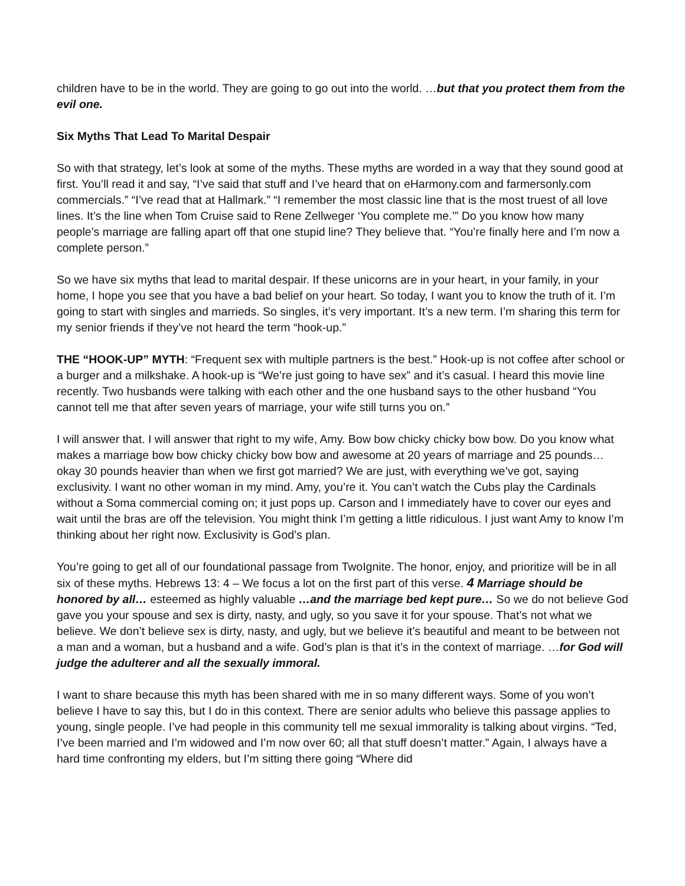children have to be in the world. They are going to go out into the world. …but that you protect them from the evil one.
Six Myths That Lead To Marital Despair
So with that strategy, let’s look at some of the myths. These myths are worded in a way that they sound good at first. You’ll read it and say, “I’ve said that stuff and I’ve heard that on eHarmony.com and farmersonly.com commercials.” “I’ve read that at Hallmark.” “I remember the most classic line that is the most truest of all love lines. It’s the line when Tom Cruise said to Rene Zellweger ‘You complete me.’” Do you know how many people’s marriage are falling apart off that one stupid line? They believe that. “You’re finally here and I’m now a complete person.”
So we have six myths that lead to marital despair. If these unicorns are in your heart, in your family, in your home, I hope you see that you have a bad belief on your heart. So today, I want you to know the truth of it. I’m going to start with singles and marrieds. So singles, it’s very important. It’s a new term. I’m sharing this term for my senior friends if they’ve not heard the term “hook-up.”
THE “HOOK-UP” MYTH: “Frequent sex with multiple partners is the best.” Hook-up is not coffee after school or a burger and a milkshake. A hook-up is “We’re just going to have sex” and it’s casual. I heard this movie line recently. Two husbands were talking with each other and the one husband says to the other husband “You cannot tell me that after seven years of marriage, your wife still turns you on.”
I will answer that. I will answer that right to my wife, Amy. Bow bow chicky chicky bow bow. Do you know what makes a marriage bow bow chicky chicky bow bow and awesome at 20 years of marriage and 25 pounds… okay 30 pounds heavier than when we first got married? We are just, with everything we’ve got, saying exclusivity. I want no other woman in my mind. Amy, you’re it. You can’t watch the Cubs play the Cardinals without a Soma commercial coming on; it just pops up. Carson and I immediately have to cover our eyes and wait until the bras are off the television. You might think I’m getting a little ridiculous. I just want Amy to know I’m thinking about her right now. Exclusivity is God’s plan.
You’re going to get all of our foundational passage from TwoIgnite. The honor, enjoy, and prioritize will be in all six of these myths. Hebrews 13: 4 – We focus a lot on the first part of this verse. 4 Marriage should be honored by all… esteemed as highly valuable …and the marriage bed kept pure… So we do not believe God gave you your spouse and sex is dirty, nasty, and ugly, so you save it for your spouse. That’s not what we believe. We don’t believe sex is dirty, nasty, and ugly, but we believe it’s beautiful and meant to be between not a man and a woman, but a husband and a wife. God’s plan is that it’s in the context of marriage. …for God will judge the adulterer and all the sexually immoral.
I want to share because this myth has been shared with me in so many different ways. Some of you won’t believe I have to say this, but I do in this context. There are senior adults who believe this passage applies to young, single people. I’ve had people in this community tell me sexual immorality is talking about virgins. “Ted, I’ve been married and I’m widowed and I’m now over 60; all that stuff doesn’t matter.” Again, I always have a hard time confronting my elders, but I’m sitting there going “Where did